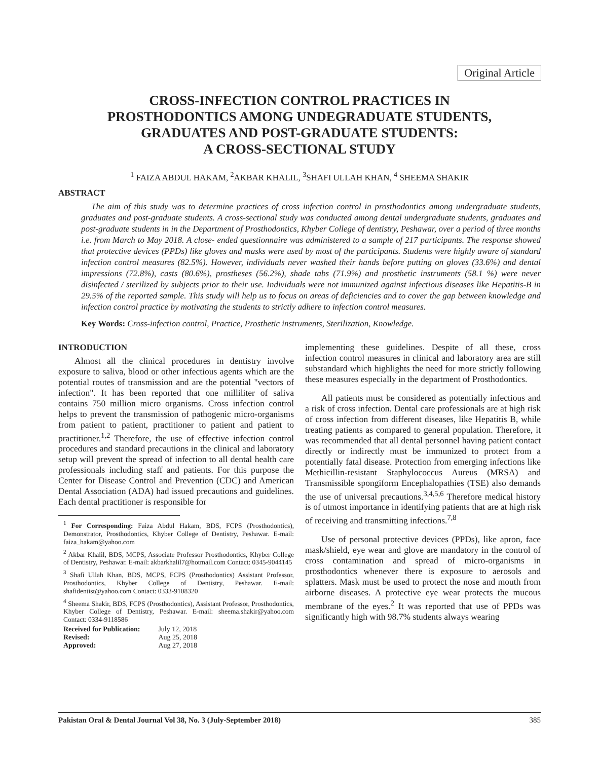Original Article
CROSS-INFECTION CONTROL PRACTICES IN
PROSTHODONTICS AMONG UNDEGRADUATE STUDENTS,
GRADUATES AND POST-GRADUATE STUDENTS:
A CROSS-SECTIONAL STUDY
<sup>1</sup> FAIZA ABDUL HAKAM, <sup>2</sup>AKBAR KHALIL, <sup>3</sup>SHAFI ULLAH KHAN, <sup>4</sup> SHEEMA SHAKIR
ABSTRACT
The aim of this study was to determine practices of cross infection control in prosthodontics among undergraduate students, graduates and post-graduate students. A cross-sectional study was conducted among dental undergraduate students, graduates and post-graduate students in in the Department of Prosthodontics, Khyber College of dentistry, Peshawar, over a period of three months i.e. from March to May 2018. A close- ended questionnaire was administered to a sample of 217 participants. The response showed that protective devices (PPDs) like gloves and masks were used by most of the participants. Students were highly aware of standard infection control measures (82.5%). However, individuals never washed their hands before putting on gloves (33.6%) and dental impressions (72.8%), casts (80.6%), prostheses (56.2%), shade tabs (71.9%) and prosthetic instruments (58.1 %) were never disinfected / sterilized by subjects prior to their use. Individuals were not immunized against infectious diseases like Hepatitis-B in 29.5% of the reported sample. This study will help us to focus on areas of deficiencies and to cover the gap between knowledge and infection control practice by motivating the students to strictly adhere to infection control measures.
Key Words: Cross-infection control, Practice, Prosthetic instruments, Sterilization, Knowledge.
INTRODUCTION
Almost all the clinical procedures in dentistry involve exposure to saliva, blood or other infectious agents which are the potential routes of transmission and are the potential "vectors of infection". It has been reported that one milliliter of saliva contains 750 million micro organisms. Cross infection control helps to prevent the transmission of pathogenic micro-organisms from patient to patient, practitioner to patient and patient to practitioner.<sup>1,2</sup> Therefore, the use of effective infection control procedures and standard precautions in the clinical and laboratory setup will prevent the spread of infection to all dental health care professionals including staff and patients. For this purpose the Center for Disease Control and Prevention (CDC) and American Dental Association (ADA) had issued precautions and guidelines. Each dental practitioner is responsible for
<sup>1</sup> For Corresponding: Faiza Abdul Hakam, BDS, FCPS (Prosthodontics), Demonstrator, Prosthodontics, Khyber College of Dentistry, Peshawar. E-mail: faiza_hakam@yahoo.com
<sup>2</sup> Akbar Khalil, BDS, MCPS, Associate Professor Prosthodontics, Khyber College of Dentistry, Peshawar. E-mail: akbarkhalil7@hotmail.com Contact: 0345-9044145
<sup>3</sup> Shafi Ullah Khan, BDS, MCPS, FCPS (Prosthodontics) Assistant Professor, Prosthodontics, Khyber College of Dentistry, Peshawar. E-mail: shafidentist@yahoo.com Contact: 0333-9108320
<sup>4</sup> Sheema Shakir, BDS, FCPS (Prosthodontics), Assistant Professor, Prosthodontics, Khyber College of Dentistry, Peshawar. E-mail: sheema.shakir@yahoo.com Contact: 0334-9118586
| Received for Publication: | July 12, 2018 |
| Revised: | Aug 25, 2018 |
| Approved: | Aug 27, 2018 |
implementing these guidelines. Despite of all these, cross infection control measures in clinical and laboratory area are still substandard which highlights the need for more strictly following these measures especially in the department of Prosthodontics.
All patients must be considered as potentially infectious and a risk of cross infection. Dental care professionals are at high risk of cross infection from different diseases, like Hepatitis B, while treating patients as compared to general population. Therefore, it was recommended that all dental personnel having patient contact directly or indirectly must be immunized to protect from a potentially fatal disease. Protection from emerging infections like Methicillin-resistant Staphylococcus Aureus (MRSA) and Transmissible spongiform Encephalopathies (TSE) also demands the use of universal precautions.<sup>3,4,5,6</sup> Therefore medical history is of utmost importance in identifying patients that are at high risk of receiving and transmitting infections.<sup>7,8</sup>
Use of personal protective devices (PPDs), like apron, face mask/shield, eye wear and glove are mandatory in the control of cross contamination and spread of micro-organisms in prosthodontics whenever there is exposure to aerosols and splatters. Mask must be used to protect the nose and mouth from airborne diseases. A protective eye wear protects the mucous membrane of the eyes.<sup>2</sup> It was reported that use of PPDs was significantly high with 98.7% students always wearing
Pakistan Oral & Dental Journal Vol 38, No. 3 (July-September 2018) 385